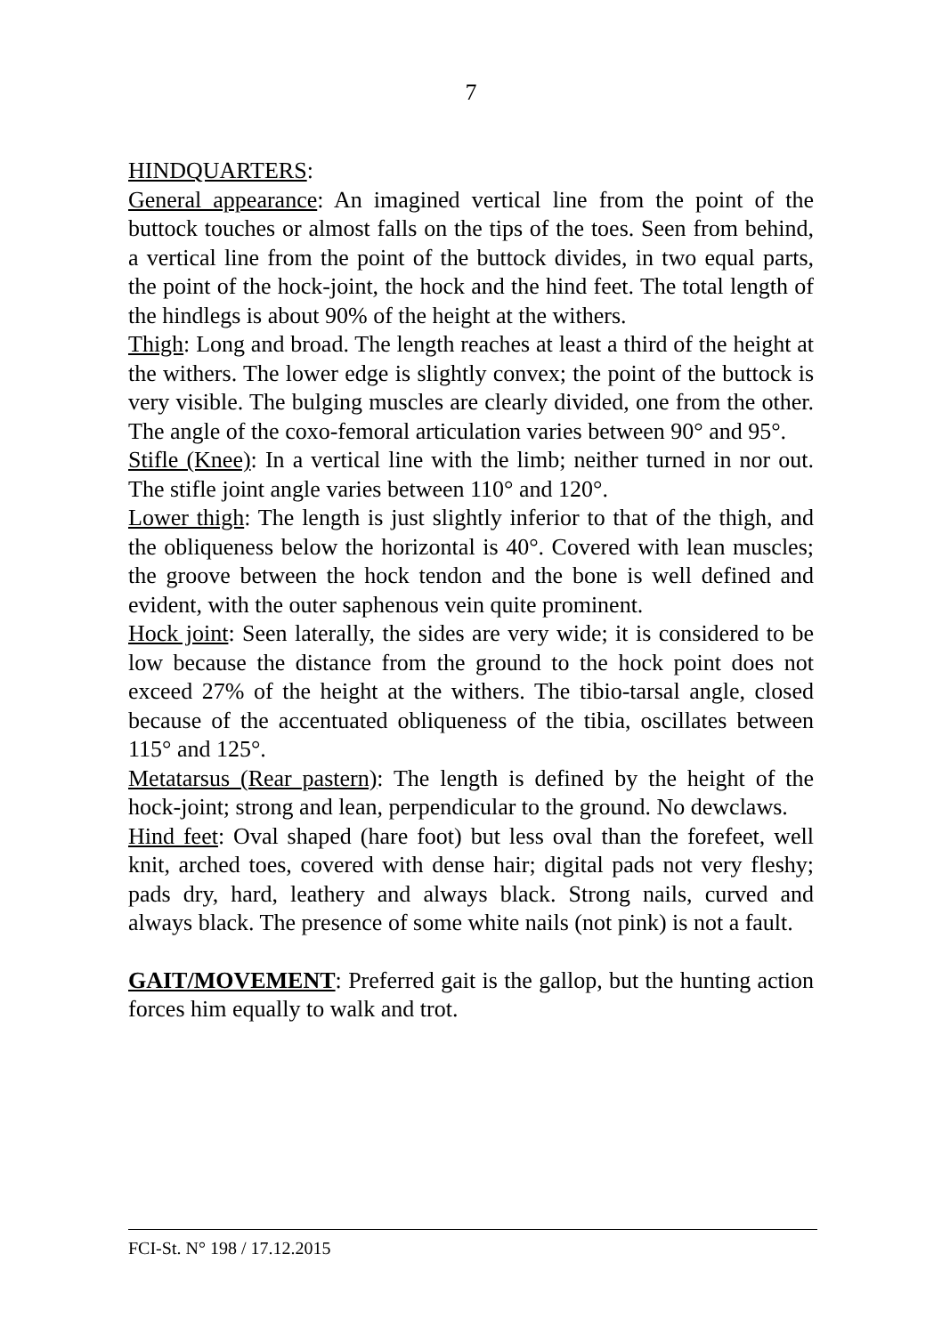7
HINDQUARTERS:
General appearance: An imagined vertical line from the point of the buttock touches or almost falls on the tips of the toes. Seen from behind, a vertical line from the point of the buttock divides, in two equal parts, the point of the hock-joint, the hock and the hind feet. The total length of the hindlegs is about 90% of the height at the withers.
Thigh: Long and broad. The length reaches at least a third of the height at the withers. The lower edge is slightly convex; the point of the buttock is very visible. The bulging muscles are clearly divided, one from the other. The angle of the coxo-femoral articulation varies between 90° and 95°.
Stifle (Knee): In a vertical line with the limb; neither turned in nor out. The stifle joint angle varies between 110° and 120°.
Lower thigh: The length is just slightly inferior to that of the thigh, and the obliqueness below the horizontal is 40°. Covered with lean muscles; the groove between the hock tendon and the bone is well defined and evident, with the outer saphenous vein quite prominent.
Hock joint: Seen laterally, the sides are very wide; it is considered to be low because the distance from the ground to the hock point does not exceed 27% of the height at the withers. The tibio-tarsal angle, closed because of the accentuated obliqueness of the tibia, oscillates between 115° and 125°.
Metatarsus (Rear pastern): The length is defined by the height of the hock-joint; strong and lean, perpendicular to the ground. No dewclaws.
Hind feet: Oval shaped (hare foot) but less oval than the forefeet, well knit, arched toes, covered with dense hair; digital pads not very fleshy; pads dry, hard, leathery and always black. Strong nails, curved and always black. The presence of some white nails (not pink) is not a fault.
GAIT/MOVEMENT: Preferred gait is the gallop, but the hunting action forces him equally to walk and trot.
FCI-St. N° 198 / 17.12.2015